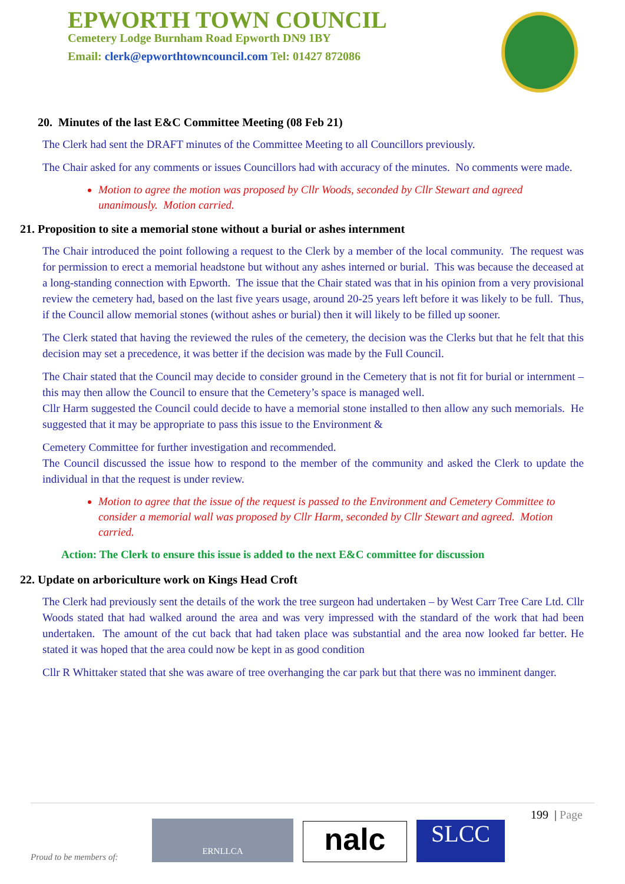EPWORTH TOWN COUNCIL
Cemetery Lodge Burnham Road Epworth DN9 1BY
Email: clerk@epworthtowncouncil.com Tel: 01427 872086
20. Minutes of the last E&C Committee Meeting (08 Feb 21)
The Clerk had sent the DRAFT minutes of the Committee Meeting to all Councillors previously.
The Chair asked for any comments or issues Councillors had with accuracy of the minutes. No comments were made.
Motion to agree the motion was proposed by Cllr Woods, seconded by Cllr Stewart and agreed unanimously. Motion carried.
21. Proposition to site a memorial stone without a burial or ashes internment
The Chair introduced the point following a request to the Clerk by a member of the local community. The request was for permission to erect a memorial headstone but without any ashes interned or burial. This was because the deceased at a long-standing connection with Epworth. The issue that the Chair stated was that in his opinion from a very provisional review the cemetery had, based on the last five years usage, around 20-25 years left before it was likely to be full. Thus, if the Council allow memorial stones (without ashes or burial) then it will likely to be filled up sooner.
The Clerk stated that having the reviewed the rules of the cemetery, the decision was the Clerks but that he felt that this decision may set a precedence, it was better if the decision was made by the Full Council.
The Chair stated that the Council may decide to consider ground in the Cemetery that is not fit for burial or internment – this may then allow the Council to ensure that the Cemetery’s space is managed well.
Cllr Harm suggested the Council could decide to have a memorial stone installed to then allow any such memorials. He suggested that it may be appropriate to pass this issue to the Environment &
Cemetery Committee for further investigation and recommended.
The Council discussed the issue how to respond to the member of the community and asked the Clerk to update the individual in that the request is under review.
Motion to agree that the issue of the request is passed to the Environment and Cemetery Committee to consider a memorial wall was proposed by Cllr Harm, seconded by Cllr Stewart and agreed. Motion carried.
Action: The Clerk to ensure this issue is added to the next E&C committee for discussion
22. Update on arboriculture work on Kings Head Croft
The Clerk had previously sent the details of the work the tree surgeon had undertaken – by West Carr Tree Care Ltd. Cllr Woods stated that had walked around the area and was very impressed with the standard of the work that had been undertaken. The amount of the cut back that had taken place was substantial and the area now looked far better. He stated it was hoped that the area could now be kept in as good condition
Cllr R Whittaker stated that she was aware of tree overhanging the car park but that there was no imminent danger.
199 | Page
Proud to be members of:
ERNLLCA
nalc
SLCC